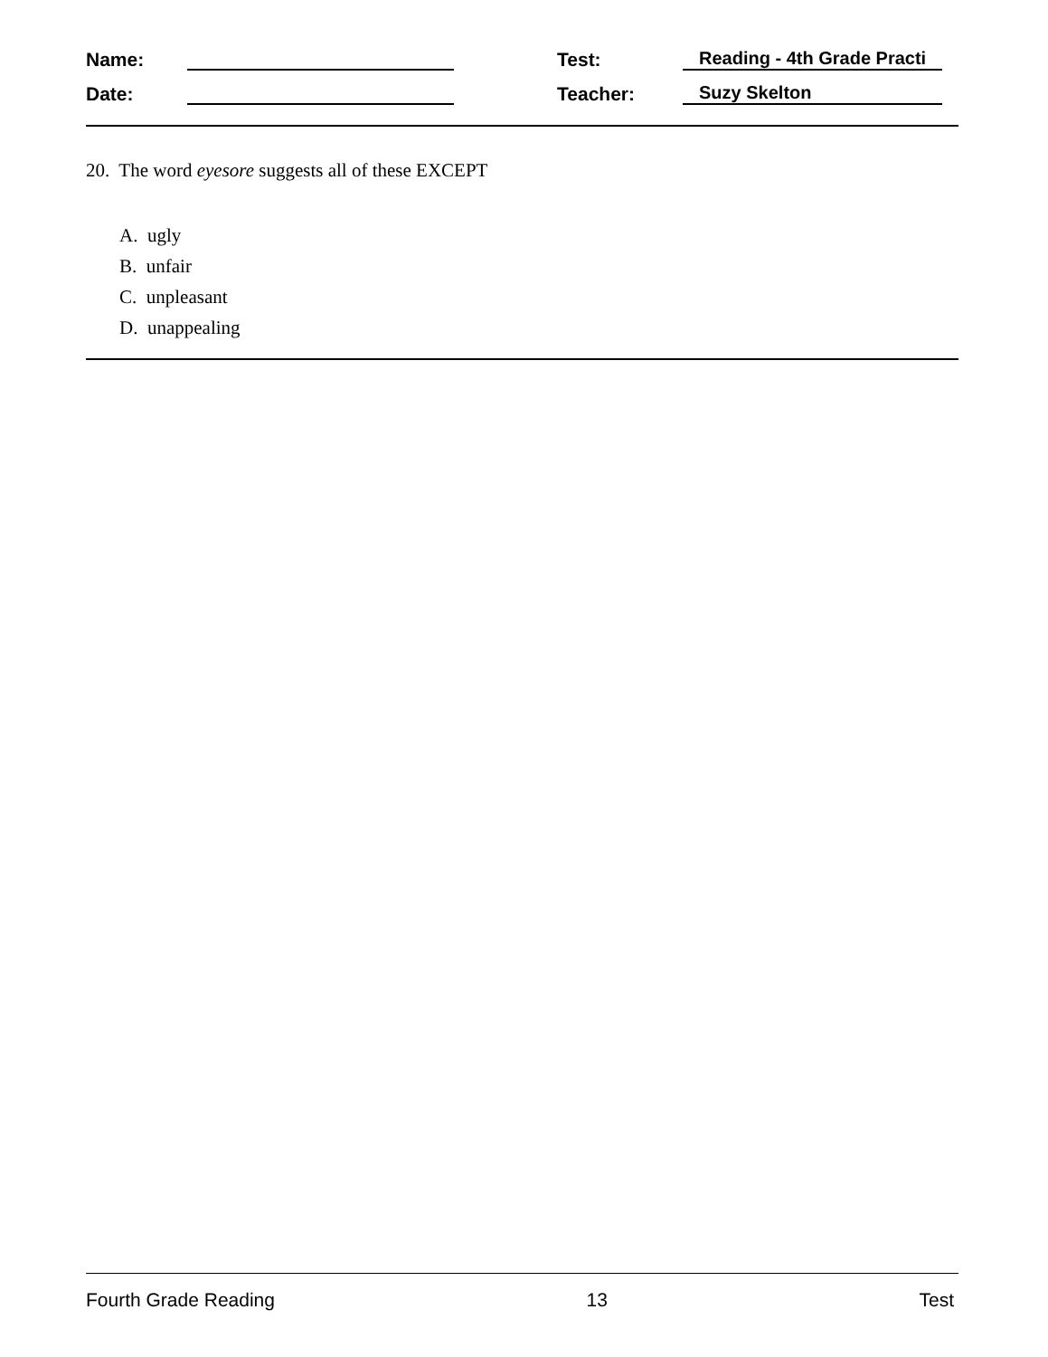Name: Test: Reading - 4th Grade Practi
Date: Teacher: Suzy Skelton
20. The word eyesore suggests all of these EXCEPT
A. ugly
B. unfair
C. unpleasant
D. unappealing
Fourth Grade Reading 13 Test